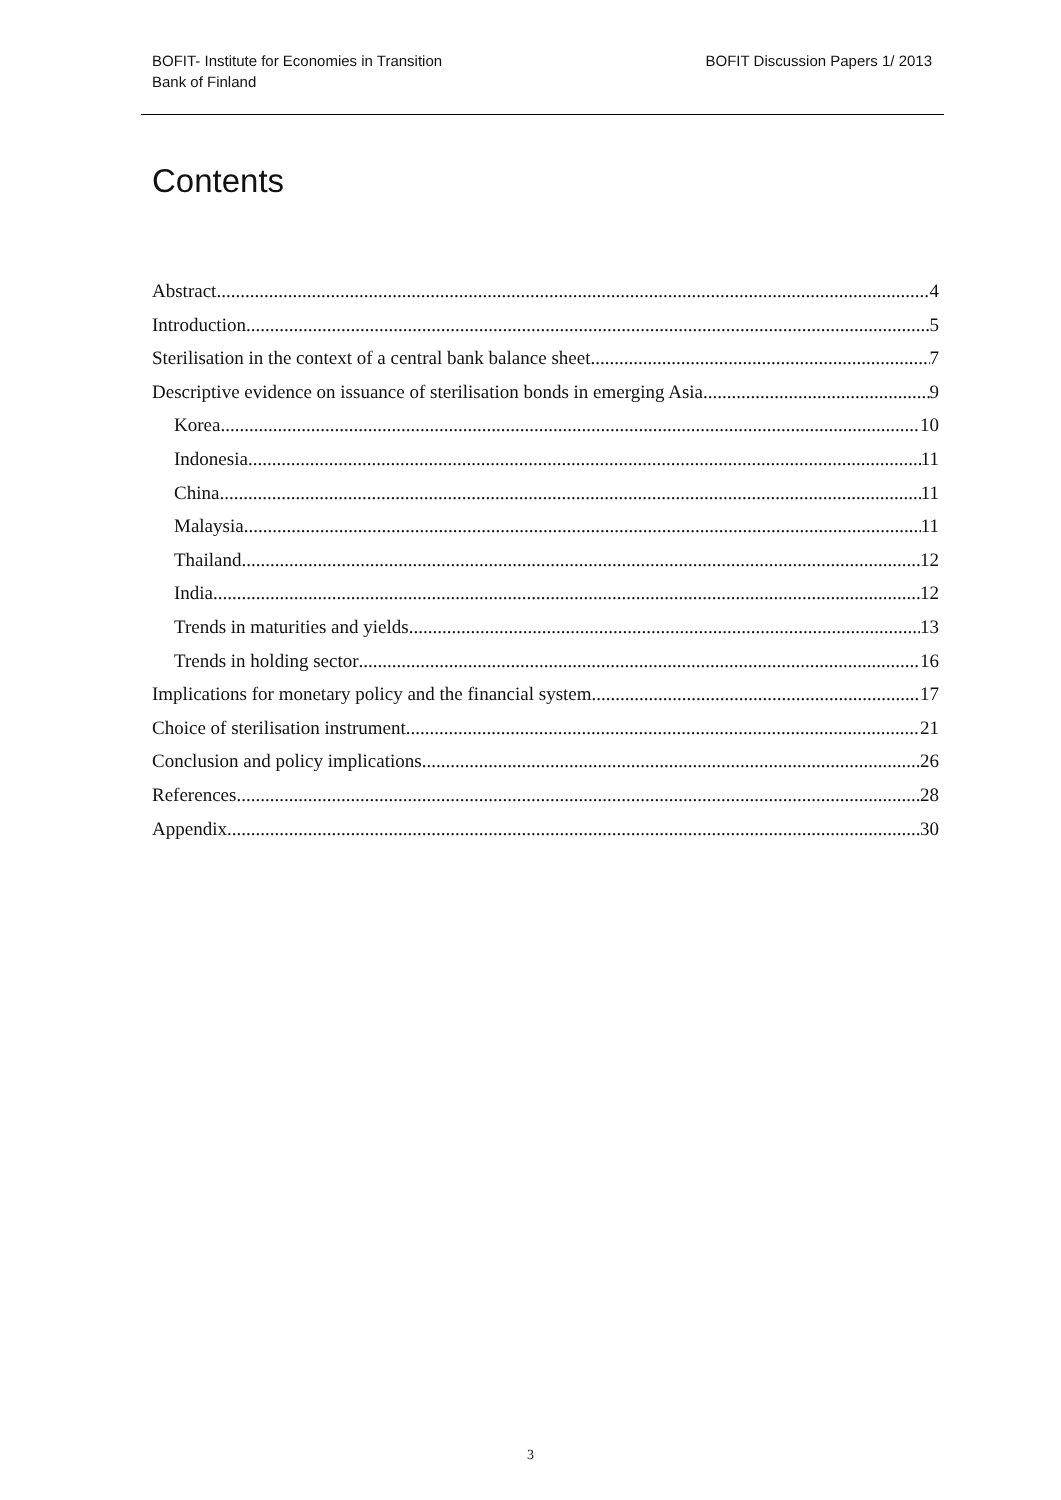BOFIT- Institute for Economies in Transition
Bank of Finland
BOFIT Discussion Papers 1/ 2013
Contents
Abstract 4
Introduction 5
Sterilisation in the context of a central bank balance sheet 7
Descriptive evidence on issuance of sterilisation bonds in emerging Asia 9
Korea 10
Indonesia 11
China 11
Malaysia 11
Thailand 12
India 12
Trends in maturities and yields 13
Trends in holding sector 16
Implications for monetary policy and the financial system 17
Choice of sterilisation instrument 21
Conclusion and policy implications 26
References 28
Appendix 30
3